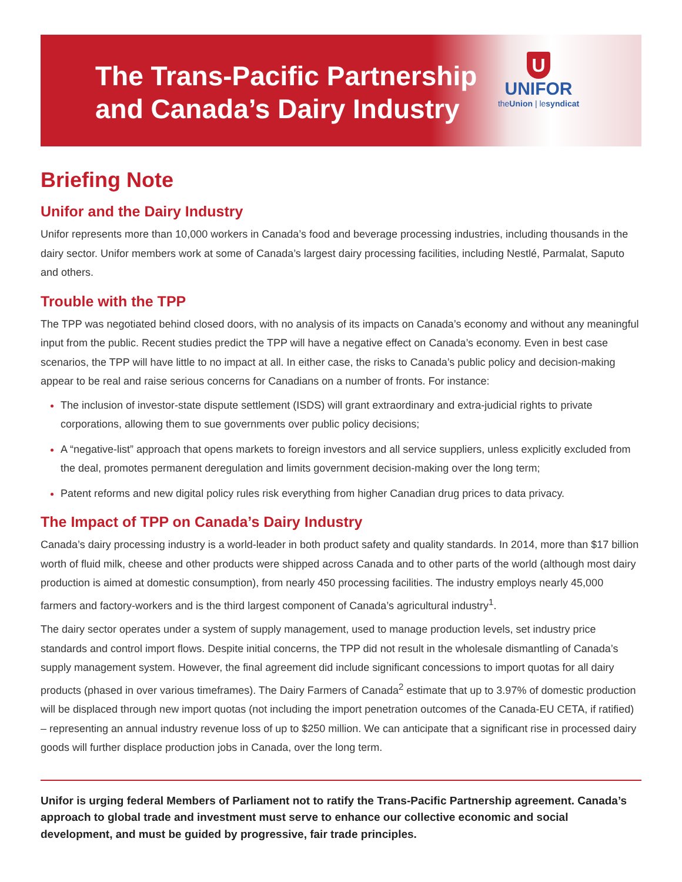The Trans-Pacific Partnership
and Canada’s Dairy Industry
U
UNIFOR
theUnion | lesyndicat
Briefing Note
Unifor and the Dairy Industry
Unifor represents more than 10,000 workers in Canada’s food and beverage processing industries, including thousands in the dairy sector. Unifor members work at some of Canada’s largest dairy processing facilities, including Nestlé, Parmalat, Saputo and others.
Trouble with the TPP
The TPP was negotiated behind closed doors, with no analysis of its impacts on Canada’s economy and without any meaningful input from the public. Recent studies predict the TPP will have a negative effect on Canada’s economy. Even in best case scenarios, the TPP will have little to no impact at all. In either case, the risks to Canada’s public policy and decision-making appear to be real and raise serious concerns for Canadians on a number of fronts. For instance:
The inclusion of investor-state dispute settlement (ISDS) will grant extraordinary and extra-judicial rights to private corporations, allowing them to sue governments over public policy decisions;
A “negative-list” approach that opens markets to foreign investors and all service suppliers, unless explicitly excluded from the deal, promotes permanent deregulation and limits government decision-making over the long term;
Patent reforms and new digital policy rules risk everything from higher Canadian drug prices to data privacy.
The Impact of TPP on Canada’s Dairy Industry
Canada’s dairy processing industry is a world-leader in both product safety and quality standards. In 2014, more than $17 billion worth of fluid milk, cheese and other products were shipped across Canada and to other parts of the world (although most dairy production is aimed at domestic consumption), from nearly 450 processing facilities. The industry employs nearly 45,000 farmers and factory-workers and is the third largest component of Canada’s agricultural industry<sup>1</sup>.
The dairy sector operates under a system of supply management, used to manage production levels, set industry price standards and control import flows. Despite initial concerns, the TPP did not result in the wholesale dismantling of Canada’s supply management system. However, the final agreement did include significant concessions to import quotas for all dairy products (phased in over various timeframes). The Dairy Farmers of Canada<sup>2</sup> estimate that up to 3.97% of domestic production will be displaced through new import quotas (not including the import penetration outcomes of the Canada-EU CETA, if ratified) – representing an annual industry revenue loss of up to $250 million. We can anticipate that a significant rise in processed dairy goods will further displace production jobs in Canada, over the long term.
Unifor is urging federal Members of Parliament not to ratify the Trans-Pacific Partnership agreement. Canada’s approach to global trade and investment must serve to enhance our collective economic and social development, and must be guided by progressive, fair trade principles.